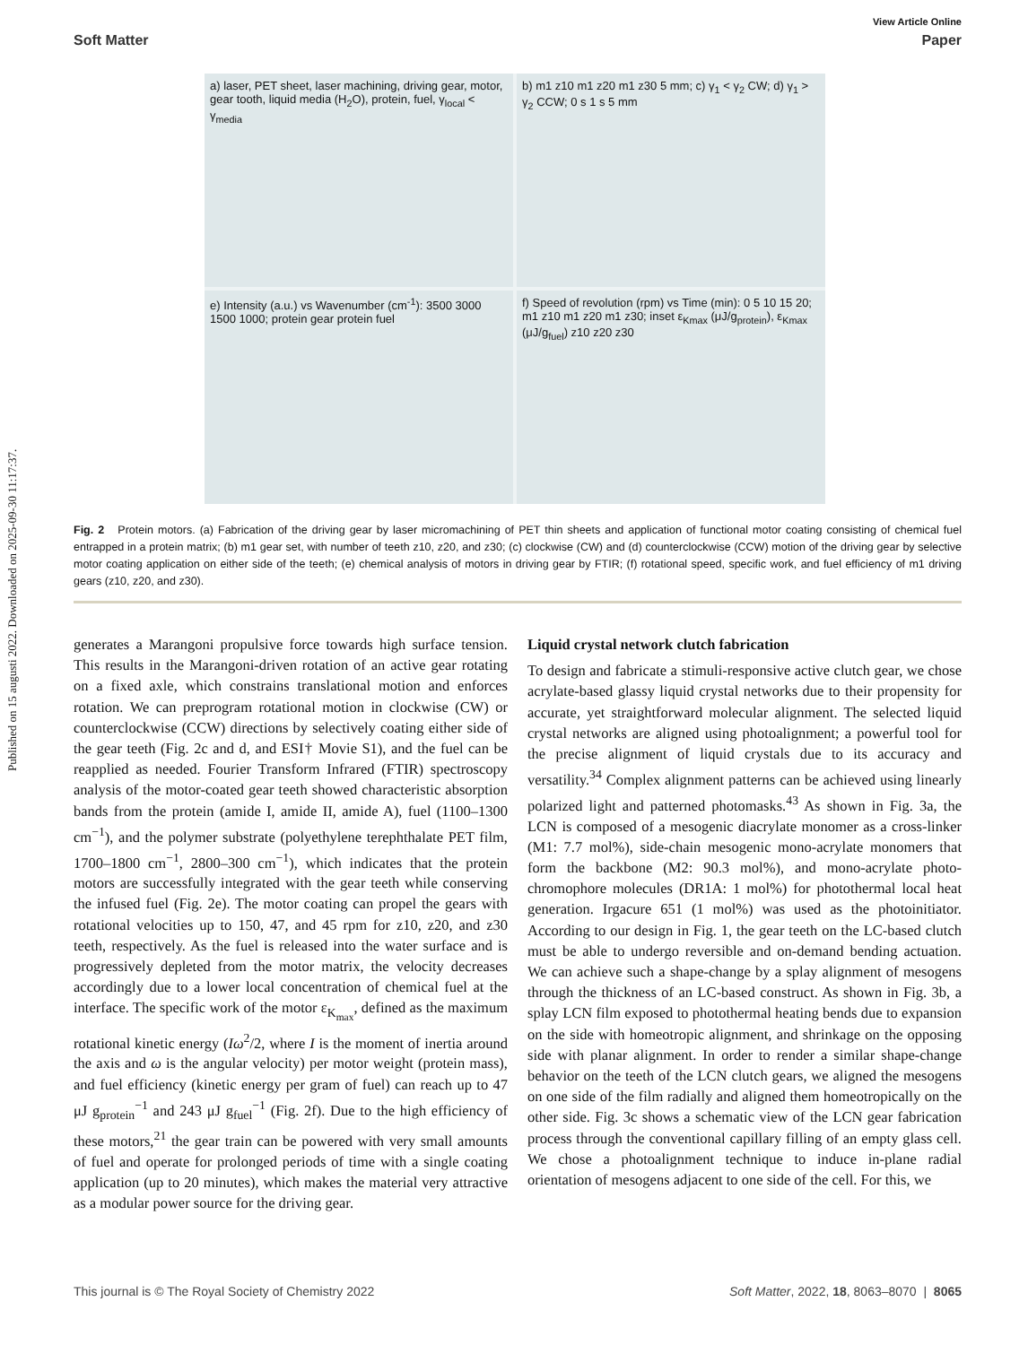Published on 15 augusti 2022. Downloaded on 2025-09-30 11:17:37.
View Article Online
Soft Matter Paper
a) laser, PET sheet, laser machining, driving gear, motor, gear tooth, liquid media (H<sub>2</sub>O), protein, fuel, γ<sub>local</sub> < γ<sub>media</sub>
b) m1 z10 m1 z20 m1 z30 5 mm; c) γ<sub>1</sub> < γ<sub>2</sub> CW; d) γ<sub>1</sub> > γ<sub>2</sub> CCW; 0 s 1 s 5 mm
e) Intensity (a.u.) vs Wavenumber (cm<sup>-1</sup>): 3500 3000 1500 1000; protein gear protein fuel
f) Speed of revolution (rpm) vs Time (min): 0 5 10 15 20; m1 z10 m1 z20 m1 z30; inset ε<sub>Kmax</sub> (μJ/g<sub>protein</sub>), ε<sub>Kmax</sub> (μJ/g<sub>fuel</sub>) z10 z20 z30
Fig. 2 Protein motors. (a) Fabrication of the driving gear by laser micromachining of PET thin sheets and application of functional motor coating consisting of chemical fuel entrapped in a protein matrix; (b) m1 gear set, with number of teeth z10, z20, and z30; (c) clockwise (CW) and (d) counterclockwise (CCW) motion of the driving gear by selective motor coating application on either side of the teeth; (e) chemical analysis of motors in driving gear by FTIR; (f) rotational speed, specific work, and fuel efficiency of m1 driving gears (z10, z20, and z30).
generates a Marangoni propulsive force towards high surface tension. This results in the Marangoni-driven rotation of an active gear rotating on a fixed axle, which constrains translational motion and enforces rotation. We can preprogram rotational motion in clockwise (CW) or counterclockwise (CCW) directions by selectively coating either side of the gear teeth (Fig. 2c and d, and ESI† Movie S1), and the fuel can be reapplied as needed. Fourier Transform Infrared (FTIR) spectroscopy analysis of the motor-coated gear teeth showed characteristic absorption bands from the protein (amide I, amide II, amide A), fuel (1100–1300 cm<sup>−1</sup>), and the polymer substrate (polyethylene terephthalate PET film, 1700–1800 cm<sup>−1</sup>, 2800–300 cm<sup>−1</sup>), which indicates that the protein motors are successfully integrated with the gear teeth while conserving the infused fuel (Fig. 2e). The motor coating can propel the gears with rotational velocities up to 150, 47, and 45 rpm for z10, z20, and z30 teeth, respectively. As the fuel is released into the water surface and is progressively depleted from the motor matrix, the velocity decreases accordingly due to a lower local concentration of chemical fuel at the interface. The specific work of the motor ε<sub>K<sub>max</sub></sub>, defined as the maximum rotational kinetic energy (Iω<sup>2</sup>/2, where I is the moment of inertia around the axis and ω is the angular velocity) per motor weight (protein mass), and fuel efficiency (kinetic energy per gram of fuel) can reach up to 47 μJ g<sub>protein</sub><sup>−1</sup> and 243 μJ g<sub>fuel</sub><sup>−1</sup> (Fig. 2f). Due to the high efficiency of these motors,<sup>21</sup> the gear train can be powered with very small amounts of fuel and operate for prolonged periods of time with a single coating application (up to 20 minutes), which makes the material very attractive as a modular power source for the driving gear.
Liquid crystal network clutch fabrication
To design and fabricate a stimuli-responsive active clutch gear, we chose acrylate-based glassy liquid crystal networks due to their propensity for accurate, yet straightforward molecular alignment. The selected liquid crystal networks are aligned using photoalignment; a powerful tool for the precise alignment of liquid crystals due to its accuracy and versatility.<sup>34</sup> Complex alignment patterns can be achieved using linearly polarized light and patterned photomasks.<sup>43</sup> As shown in Fig. 3a, the LCN is composed of a mesogenic diacrylate monomer as a cross-linker (M1: 7.7 mol%), side-chain mesogenic mono-acrylate monomers that form the backbone (M2: 90.3 mol%), and mono-acrylate photo-chromophore molecules (DR1A: 1 mol%) for photothermal local heat generation. Irgacure 651 (1 mol%) was used as the photoinitiator. According to our design in Fig. 1, the gear teeth on the LC-based clutch must be able to undergo reversible and on-demand bending actuation. We can achieve such a shape-change by a splay alignment of mesogens through the thickness of an LC-based construct. As shown in Fig. 3b, a splay LCN film exposed to photothermal heating bends due to expansion on the side with homeotropic alignment, and shrinkage on the opposing side with planar alignment. In order to render a similar shape-change behavior on the teeth of the LCN clutch gears, we aligned the mesogens on one side of the film radially and aligned them homeotropically on the other side. Fig. 3c shows a schematic view of the LCN gear fabrication process through the conventional capillary filling of an empty glass cell. We chose a photoalignment technique to induce in-plane radial orientation of mesogens adjacent to one side of the cell. For this, we
This journal is © The Royal Society of Chemistry 2022 Soft Matter, 2022, 18, 8063–8070 | 8065